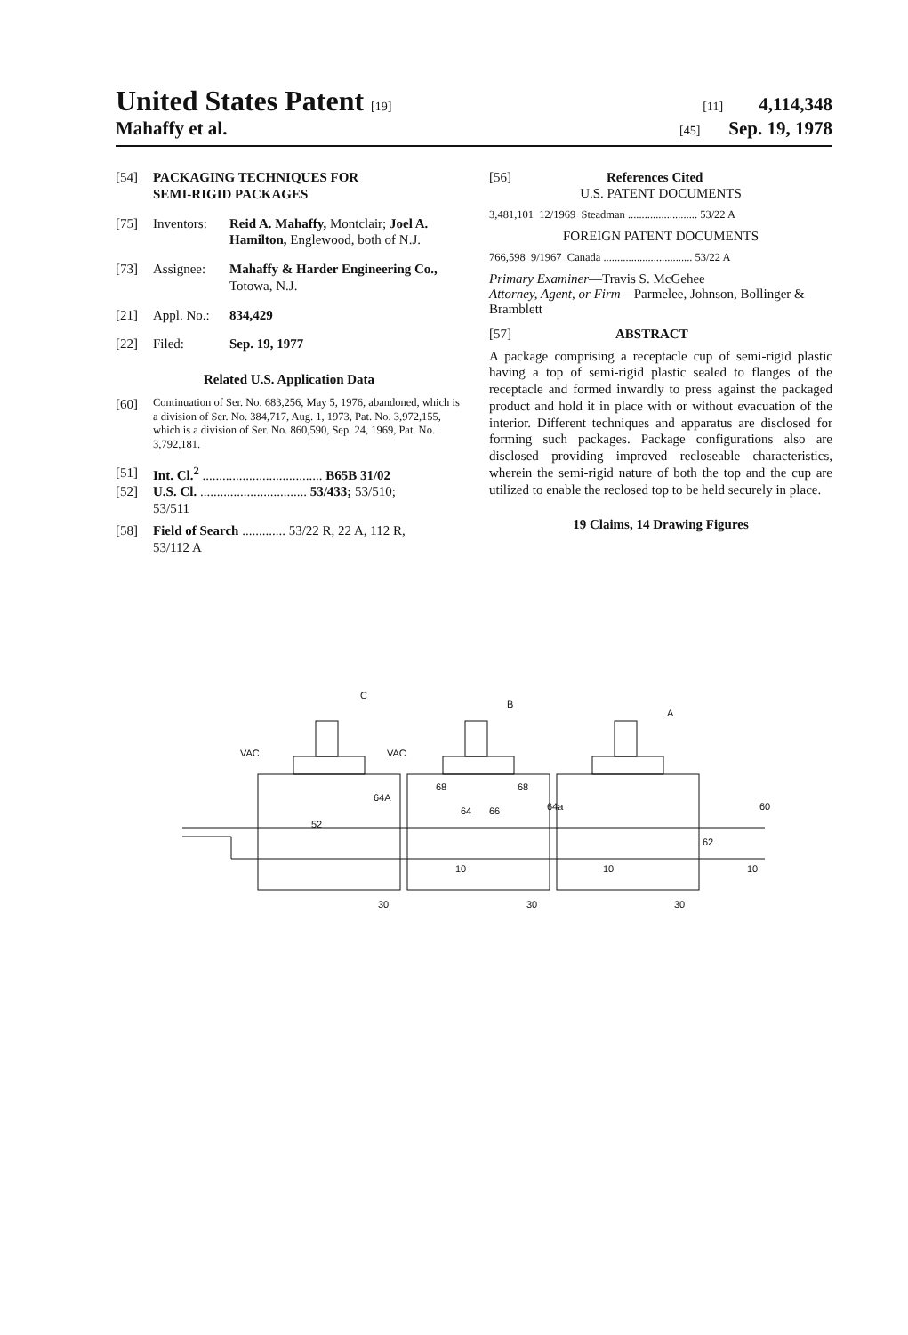United States Patent [19] [11] 4,114,348
Mahaffy et al. [45] Sep. 19, 1978
[54] PACKAGING TECHNIQUES FOR
SEMI-RIGID PACKAGES
[75] Inventors: Reid A. Mahaffy, Montclair; Joel A. Hamilton, Englewood, both of N.J.
[73] Assignee: Mahaffy & Harder Engineering Co., Totowa, N.J.
[21] Appl. No.: 834,429
[22] Filed: Sep. 19, 1977
Related U.S. Application Data
[60] Continuation of Ser. No. 683,256, May 5, 1976, abandoned, which is a division of Ser. No. 384,717, Aug. 1, 1973, Pat. No. 3,972,155, which is a division of Ser. No. 860,590, Sep. 24, 1969, Pat. No. 3,792,181.
[51] Int. Cl.<sup>2</sup> .................................... B65B 31/02
[52] U.S. Cl. ................................ 53/433; 53/510;
53/511
[58] Field of Search ............. 53/22 R, 22 A, 112 R,
53/112 A
[56] References Cited
U.S. PATENT DOCUMENTS
3,481,101 12/1969 Steadman ......................... 53/22 A
FOREIGN PATENT DOCUMENTS
766,598 9/1967 Canada ................................ 53/22 A
Primary Examiner—Travis S. McGehee
Attorney, Agent, or Firm—Parmelee, Johnson, Bollinger & Bramblett
[57] ABSTRACT
A package comprising a receptacle cup of semi-rigid plastic having a top of semi-rigid plastic sealed to flanges of the receptacle and formed inwardly to press against the packaged product and hold it in place with or without evacuation of the interior. Different techniques and apparatus are disclosed for forming such packages. Package configurations also are disclosed providing improved recloseable characteristics, wherein the semi-rigid nature of both the top and the cup are utilized to enable the reclosed top to be held securely in place.
19 Claims, 14 Drawing Figures
C
B
A
VAC
VAC
52
64
66
64A
64a
60
62
10
10
10
30
30
30
68
68